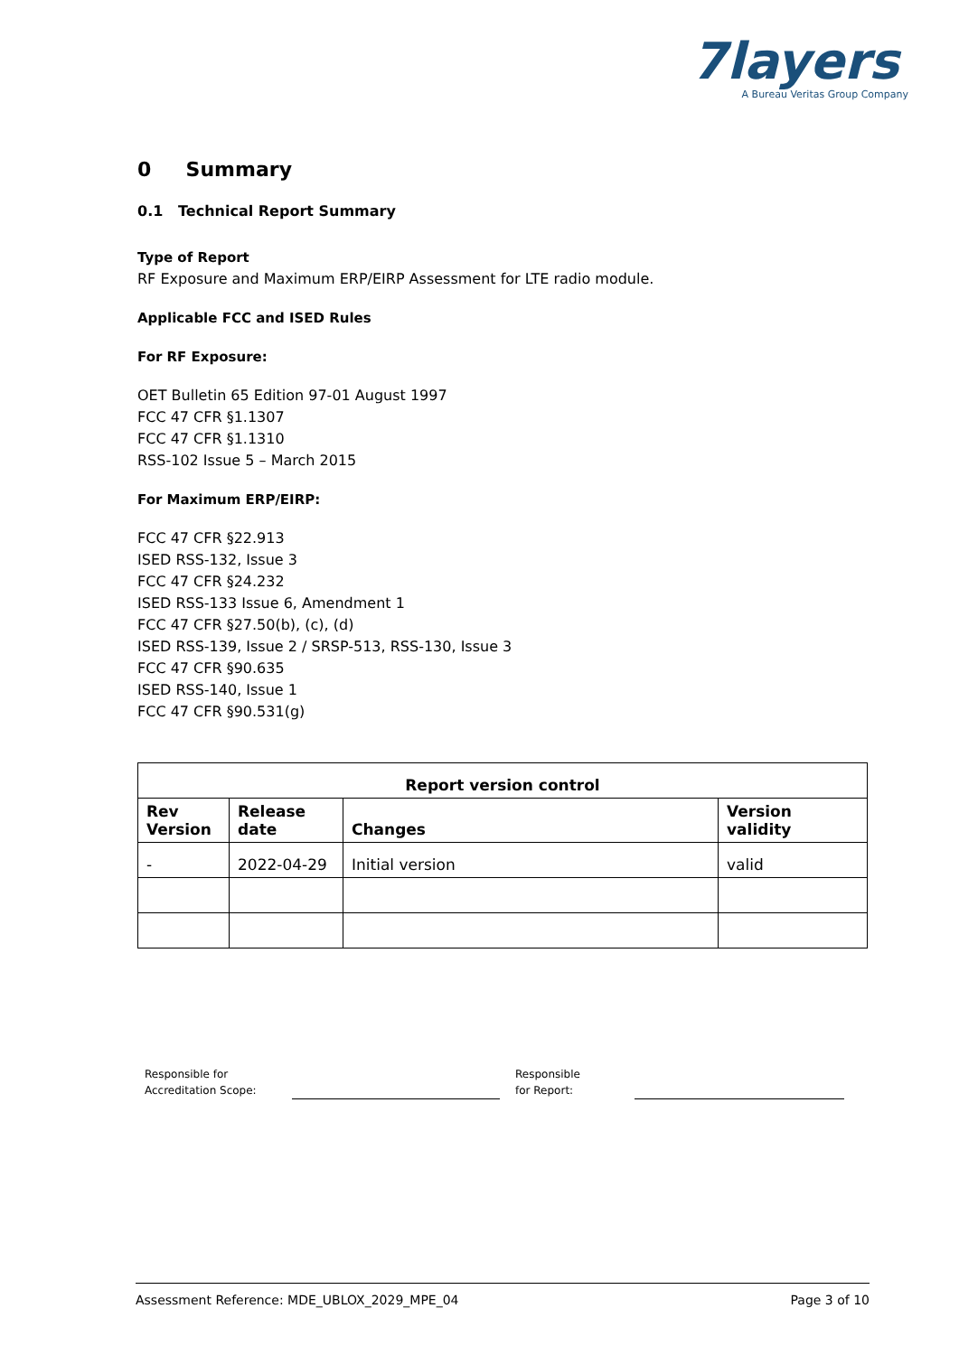7layers
A Bureau Veritas Group Company
0 Summary
0.1 Technical Report Summary
Type of Report
RF Exposure and Maximum ERP/EIRP Assessment for LTE radio module.
Applicable FCC and ISED Rules
For RF Exposure:
OET Bulletin 65 Edition 97-01 August 1997
FCC 47 CFR §1.1307
FCC 47 CFR §1.1310
RSS-102 Issue 5 – March 2015
For Maximum ERP/EIRP:
FCC 47 CFR §22.913
ISED RSS-132, Issue 3
FCC 47 CFR §24.232
ISED RSS-133 Issue 6, Amendment 1
FCC 47 CFR §27.50(b), (c), (d)
ISED RSS-139, Issue 2 / SRSP-513, RSS-130, Issue 3
FCC 47 CFR §90.635
ISED RSS-140, Issue 1
FCC 47 CFR §90.531(g)
| Report version control | | | |
| --- | --- | --- | --- |
| Rev Version | Release date | Changes | Version validity |
| - | 2022-04-29 | Initial version | valid |
Responsible for
Accreditation Scope:
Responsible
for Report:
Assessment Reference: MDE_UBLOX_2029_MPE_04 Page 3 of 10